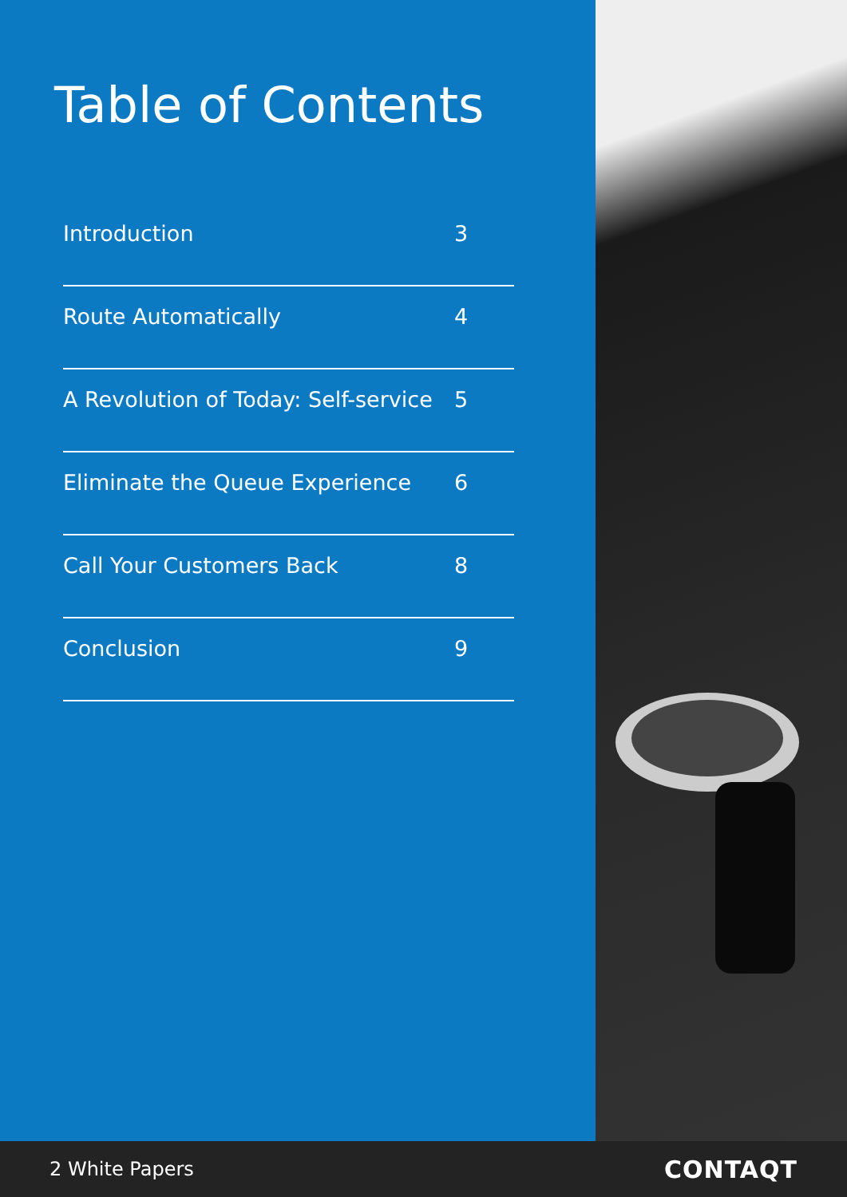Table of Contents
Introduction 3
Route Automatically 4
A Revolution of Today: Self-service 5
Eliminate the Queue Experience 6
Call Your Customers Back 8
Conclusion 9
2 White Papers CONTAQT